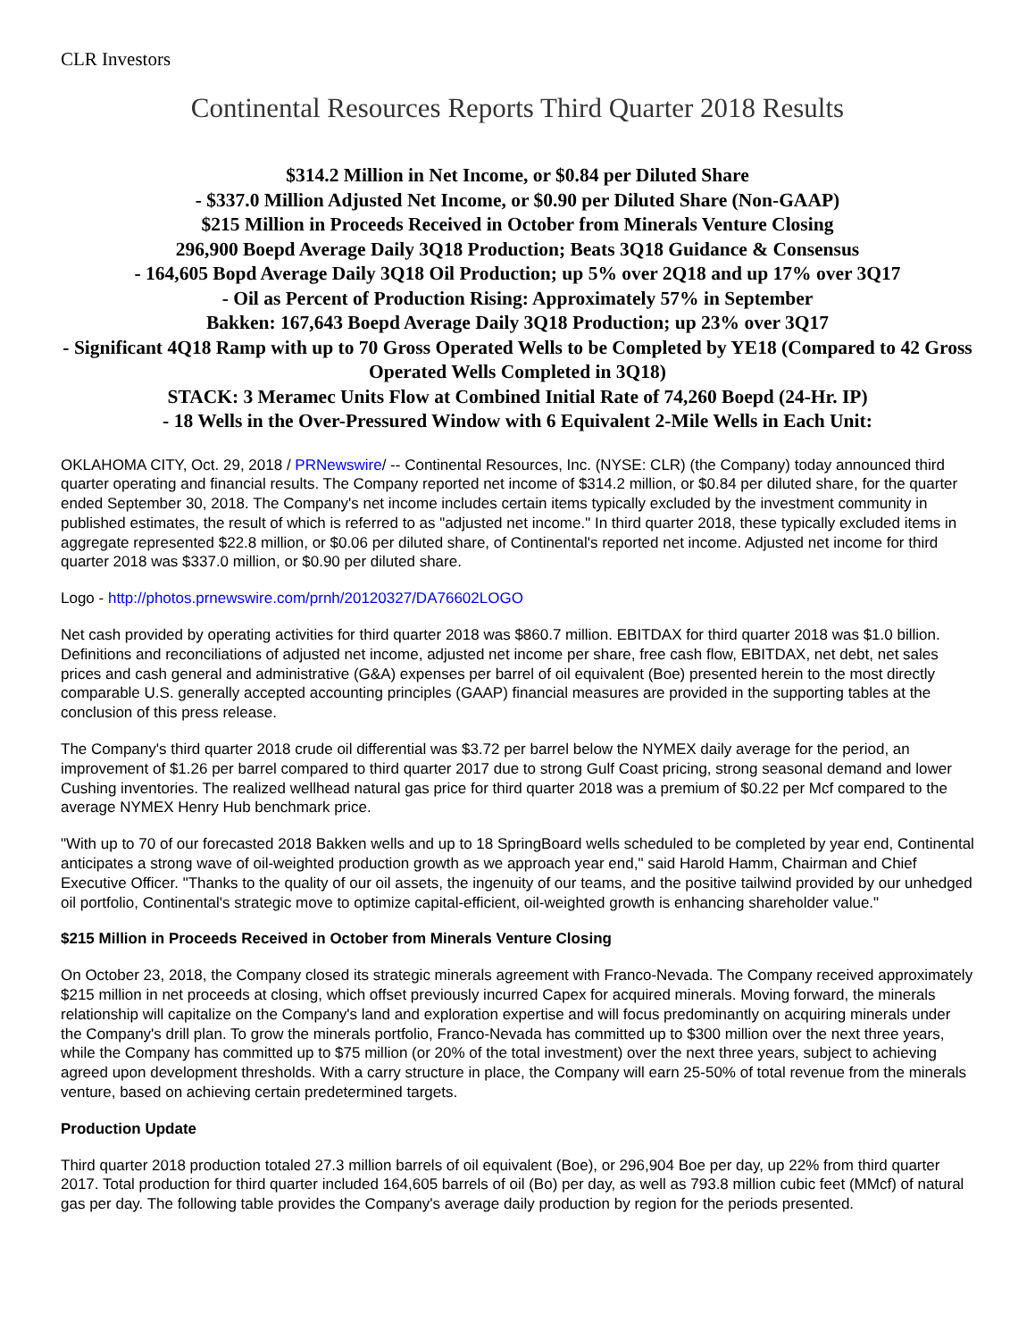CLR Investors
Continental Resources Reports Third Quarter 2018 Results
$314.2 Million in Net Income, or $0.84 per Diluted Share
- $337.0 Million Adjusted Net Income, or $0.90 per Diluted Share (Non-GAAP)
$215 Million in Proceeds Received in October from Minerals Venture Closing
296,900 Boepd Average Daily 3Q18 Production; Beats 3Q18 Guidance & Consensus
- 164,605 Bopd Average Daily 3Q18 Oil Production; up 5% over 2Q18 and up 17% over 3Q17
- Oil as Percent of Production Rising: Approximately 57% in September
Bakken: 167,643 Boepd Average Daily 3Q18 Production; up 23% over 3Q17
- Significant 4Q18 Ramp with up to 70 Gross Operated Wells to be Completed by YE18 (Compared to 42 Gross Operated Wells Completed in 3Q18)
STACK: 3 Meramec Units Flow at Combined Initial Rate of 74,260 Boepd (24-Hr. IP)
- 18 Wells in the Over-Pressured Window with 6 Equivalent 2-Mile Wells in Each Unit:
OKLAHOMA CITY, Oct. 29, 2018 / PRNewswire/ -- Continental Resources, Inc. (NYSE: CLR) (the Company) today announced third quarter operating and financial results. The Company reported net income of $314.2 million, or $0.84 per diluted share, for the quarter ended September 30, 2018. The Company's net income includes certain items typically excluded by the investment community in published estimates, the result of which is referred to as "adjusted net income." In third quarter 2018, these typically excluded items in aggregate represented $22.8 million, or $0.06 per diluted share, of Continental's reported net income. Adjusted net income for third quarter 2018 was $337.0 million, or $0.90 per diluted share.
Logo - http://photos.prnewswire.com/prnh/20120327/DA76602LOGO
Net cash provided by operating activities for third quarter 2018 was $860.7 million. EBITDAX for third quarter 2018 was $1.0 billion. Definitions and reconciliations of adjusted net income, adjusted net income per share, free cash flow, EBITDAX, net debt, net sales prices and cash general and administrative (G&A) expenses per barrel of oil equivalent (Boe) presented herein to the most directly comparable U.S. generally accepted accounting principles (GAAP) financial measures are provided in the supporting tables at the conclusion of this press release.
The Company's third quarter 2018 crude oil differential was $3.72 per barrel below the NYMEX daily average for the period, an improvement of $1.26 per barrel compared to third quarter 2017 due to strong Gulf Coast pricing, strong seasonal demand and lower Cushing inventories. The realized wellhead natural gas price for third quarter 2018 was a premium of $0.22 per Mcf compared to the average NYMEX Henry Hub benchmark price.
"With up to 70 of our forecasted 2018 Bakken wells and up to 18 SpringBoard wells scheduled to be completed by year end, Continental anticipates a strong wave of oil-weighted production growth as we approach year end," said Harold Hamm, Chairman and Chief Executive Officer. "Thanks to the quality of our oil assets, the ingenuity of our teams, and the positive tailwind provided by our unhedged oil portfolio, Continental's strategic move to optimize capital-efficient, oil-weighted growth is enhancing shareholder value."
$215 Million in Proceeds Received in October from Minerals Venture Closing
On October 23, 2018, the Company closed its strategic minerals agreement with Franco-Nevada. The Company received approximately $215 million in net proceeds at closing, which offset previously incurred Capex for acquired minerals. Moving forward, the minerals relationship will capitalize on the Company's land and exploration expertise and will focus predominantly on acquiring minerals under the Company's drill plan. To grow the minerals portfolio, Franco-Nevada has committed up to $300 million over the next three years, while the Company has committed up to $75 million (or 20% of the total investment) over the next three years, subject to achieving agreed upon development thresholds. With a carry structure in place, the Company will earn 25-50% of total revenue from the minerals venture, based on achieving certain predetermined targets.
Production Update
Third quarter 2018 production totaled 27.3 million barrels of oil equivalent (Boe), or 296,904 Boe per day, up 22% from third quarter 2017. Total production for third quarter included 164,605 barrels of oil (Bo) per day, as well as 793.8 million cubic feet (MMcf) of natural gas per day. The following table provides the Company's average daily production by region for the periods presented.